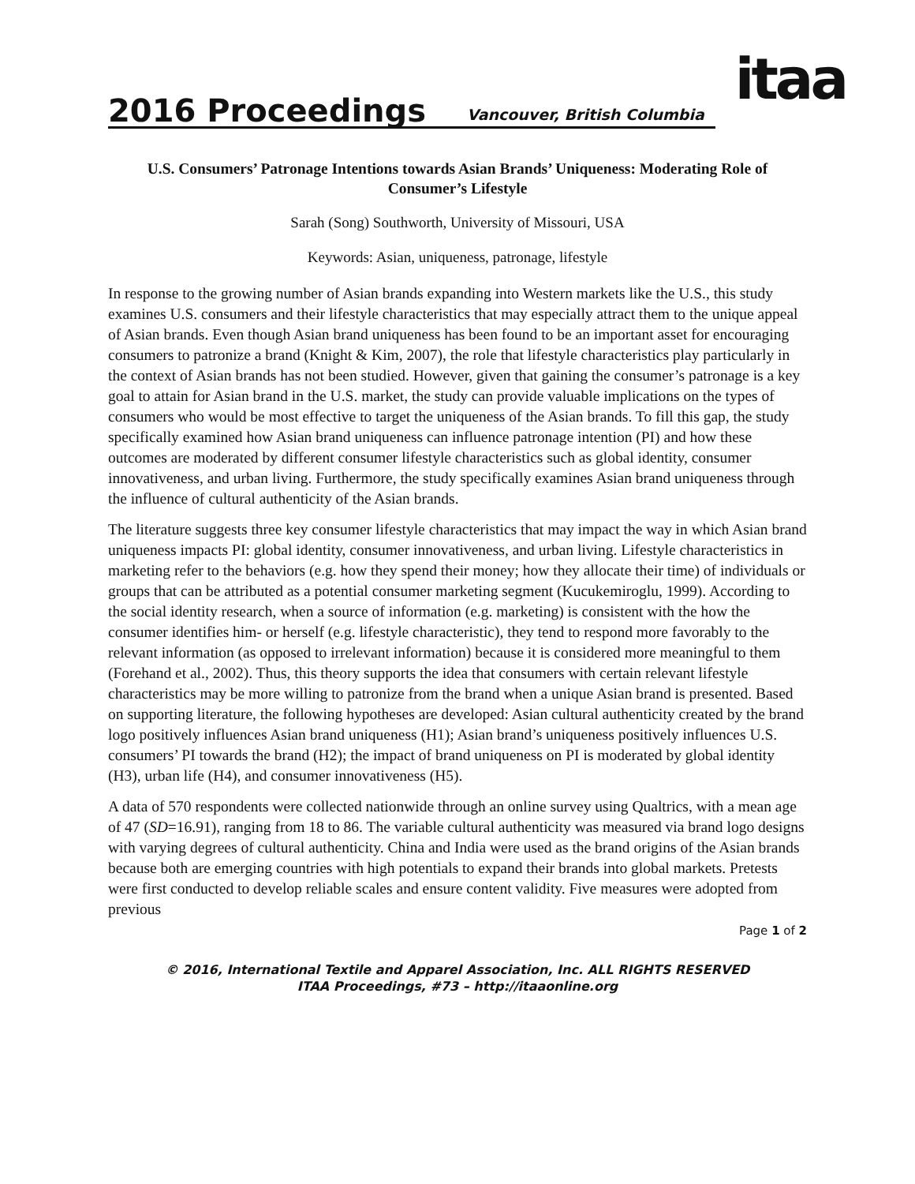2016 Proceedings Vancouver, British Columbia
itaa
U.S. Consumers’ Patronage Intentions towards Asian Brands’ Uniqueness: Moderating Role of Consumer’s Lifestyle
Sarah (Song) Southworth, University of Missouri, USA
Keywords: Asian, uniqueness, patronage, lifestyle
In response to the growing number of Asian brands expanding into Western markets like the U.S., this study examines U.S. consumers and their lifestyle characteristics that may especially attract them to the unique appeal of Asian brands. Even though Asian brand uniqueness has been found to be an important asset for encouraging consumers to patronize a brand (Knight & Kim, 2007), the role that lifestyle characteristics play particularly in the context of Asian brands has not been studied. However, given that gaining the consumer’s patronage is a key goal to attain for Asian brand in the U.S. market, the study can provide valuable implications on the types of consumers who would be most effective to target the uniqueness of the Asian brands. To fill this gap, the study specifically examined how Asian brand uniqueness can influence patronage intention (PI) and how these outcomes are moderated by different consumer lifestyle characteristics such as global identity, consumer innovativeness, and urban living. Furthermore, the study specifically examines Asian brand uniqueness through the influence of cultural authenticity of the Asian brands.
The literature suggests three key consumer lifestyle characteristics that may impact the way in which Asian brand uniqueness impacts PI: global identity, consumer innovativeness, and urban living. Lifestyle characteristics in marketing refer to the behaviors (e.g. how they spend their money; how they allocate their time) of individuals or groups that can be attributed as a potential consumer marketing segment (Kucukemiroglu, 1999). According to the social identity research, when a source of information (e.g. marketing) is consistent with the how the consumer identifies him- or herself (e.g. lifestyle characteristic), they tend to respond more favorably to the relevant information (as opposed to irrelevant information) because it is considered more meaningful to them (Forehand et al., 2002). Thus, this theory supports the idea that consumers with certain relevant lifestyle characteristics may be more willing to patronize from the brand when a unique Asian brand is presented. Based on supporting literature, the following hypotheses are developed: Asian cultural authenticity created by the brand logo positively influences Asian brand uniqueness (H1); Asian brand’s uniqueness positively influences U.S. consumers’ PI towards the brand (H2); the impact of brand uniqueness on PI is moderated by global identity (H3), urban life (H4), and consumer innovativeness (H5).
A data of 570 respondents were collected nationwide through an online survey using Qualtrics, with a mean age of 47 (SD=16.91), ranging from 18 to 86. The variable cultural authenticity was measured via brand logo designs with varying degrees of cultural authenticity. China and India were used as the brand origins of the Asian brands because both are emerging countries with high potentials to expand their brands into global markets. Pretests were first conducted to develop reliable scales and ensure content validity. Five measures were adopted from previous
Page 1 of 2
© 2016, International Textile and Apparel Association, Inc. ALL RIGHTS RESERVED
ITAA Proceedings, #73 – http://itaaonline.org